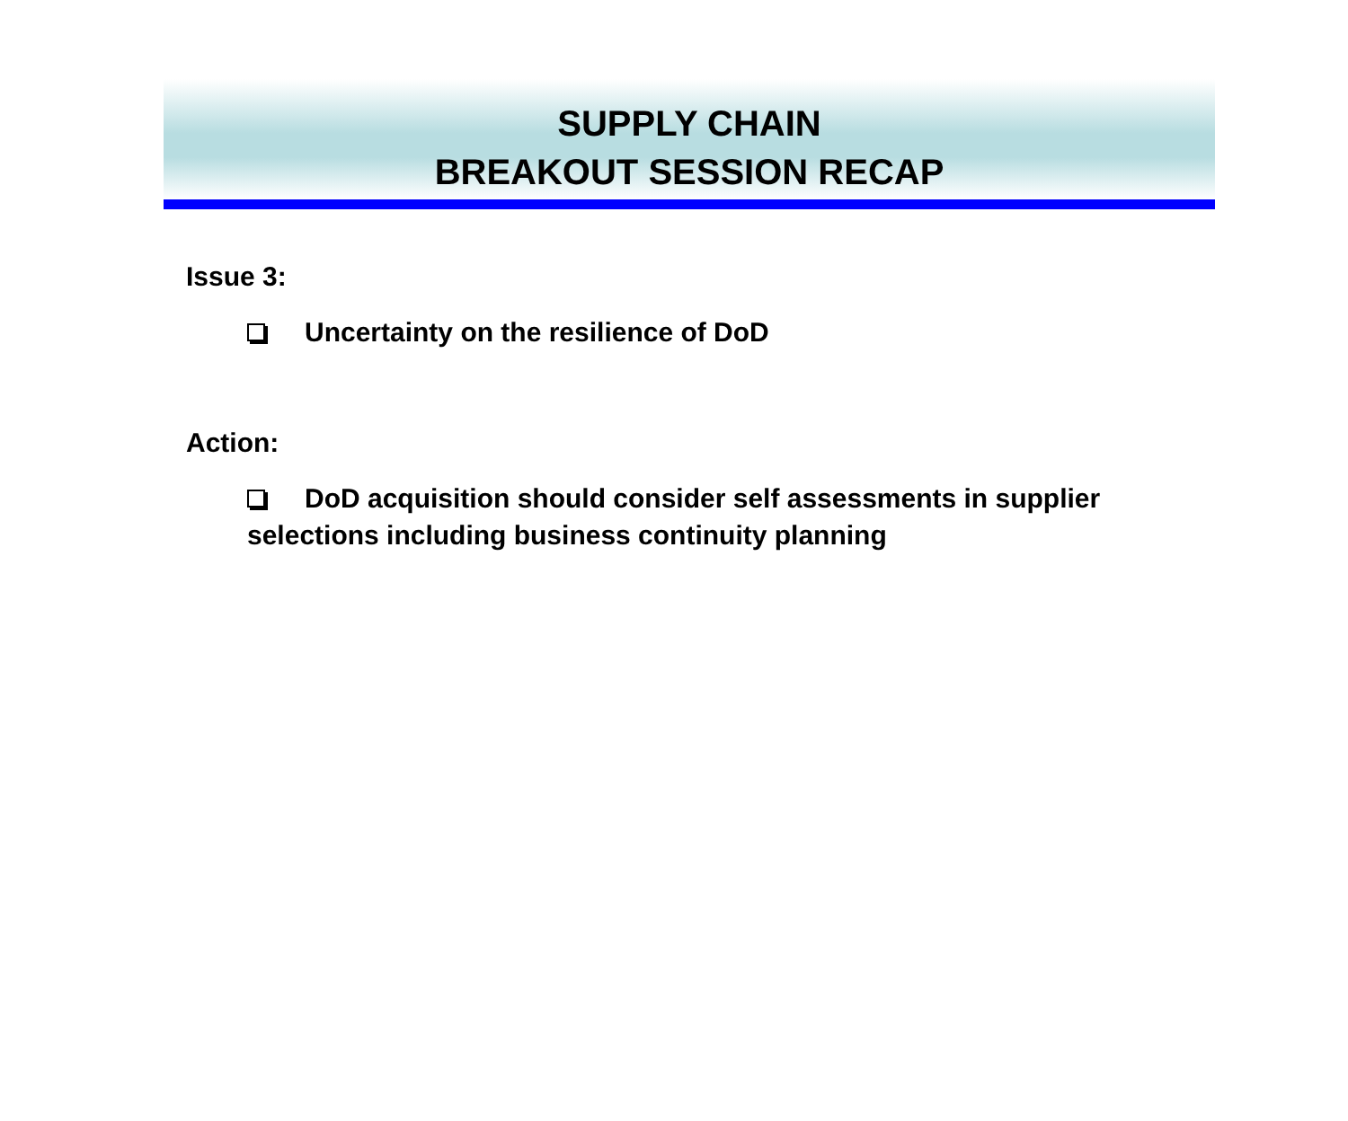SUPPLY CHAIN
BREAKOUT SESSION RECAP
Issue 3:
Uncertainty on the resilience of DoD
Action:
DoD acquisition should consider self assessments in supplier selections including business continuity planning